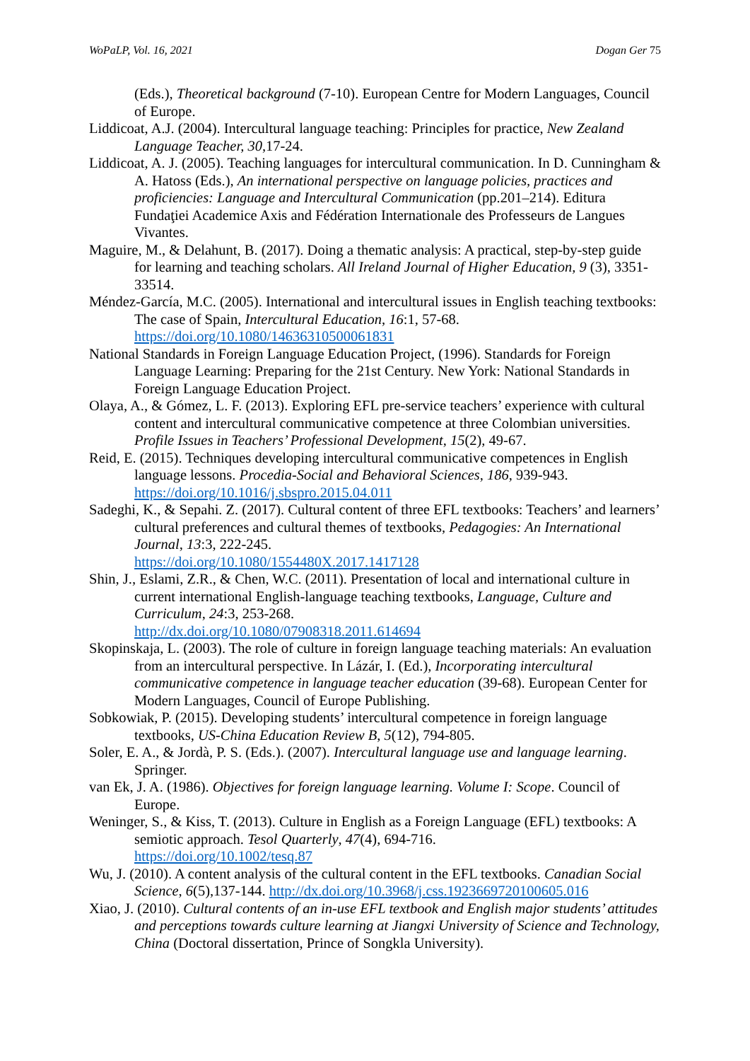WoPaLP, Vol. 16, 2021 Dogan Ger 75
(Eds.), Theoretical background (7-10). European Centre for Modern Languages, Council of Europe.
Liddicoat, A.J. (2004). Intercultural language teaching: Principles for practice, New Zealand Language Teacher, 30,17-24.
Liddicoat, A. J. (2005). Teaching languages for intercultural communication. In D. Cunningham & A. Hatoss (Eds.), An international perspective on language policies, practices and proficiencies: Language and Intercultural Communication (pp.201–214). Editura Fundaţiei Academice Axis and Fédération Internationale des Professeurs de Langues Vivantes.
Maguire, M., & Delahunt, B. (2017). Doing a thematic analysis: A practical, step-by-step guide for learning and teaching scholars. All Ireland Journal of Higher Education, 9 (3), 3351-33514.
Méndez-García, M.C. (2005). International and intercultural issues in English teaching textbooks: The case of Spain, Intercultural Education, 16:1, 57-68. https://doi.org/10.1080/14636310500061831
National Standards in Foreign Language Education Project, (1996). Standards for Foreign Language Learning: Preparing for the 21st Century. New York: National Standards in Foreign Language Education Project.
Olaya, A., & Gómez, L. F. (2013). Exploring EFL pre-service teachers’ experience with cultural content and intercultural communicative competence at three Colombian universities. Profile Issues in Teachers’ Professional Development, 15(2), 49-67.
Reid, E. (2015). Techniques developing intercultural communicative competences in English language lessons. Procedia-Social and Behavioral Sciences, 186, 939-943. https://doi.org/10.1016/j.sbspro.2015.04.011
Sadeghi, K., & Sepahi. Z. (2017). Cultural content of three EFL textbooks: Teachers’ and learners’ cultural preferences and cultural themes of textbooks, Pedagogies: An International Journal, 13:3, 222-245.
https://doi.org/10.1080/1554480X.2017.1417128
Shin, J., Eslami, Z.R., & Chen, W.C. (2011). Presentation of local and international culture in current international English-language teaching textbooks, Language, Culture and Curriculum, 24:3, 253-268.
http://dx.doi.org/10.1080/07908318.2011.614694
Skopinskaja, L. (2003). The role of culture in foreign language teaching materials: An evaluation from an intercultural perspective. In Lázár, I. (Ed.), Incorporating intercultural communicative competence in language teacher education (39-68). European Center for Modern Languages, Council of Europe Publishing.
Sobkowiak, P. (2015). Developing students’ intercultural competence in foreign language textbooks, US-China Education Review B, 5(12), 794-805.
Soler, E. A., & Jordà, P. S. (Eds.). (2007). Intercultural language use and language learning. Springer.
van Ek, J. A. (1986). Objectives for foreign language learning. Volume I: Scope. Council of Europe.
Weninger, S., & Kiss, T. (2013). Culture in English as a Foreign Language (EFL) textbooks: A semiotic approach. Tesol Quarterly, 47(4), 694-716.
https://doi.org/10.1002/tesq.87
Wu, J. (2010). A content analysis of the cultural content in the EFL textbooks. Canadian Social Science, 6(5),137-144. http://dx.doi.org/10.3968/j.css.1923669720100605.016
Xiao, J. (2010). Cultural contents of an in-use EFL textbook and English major students’ attitudes and perceptions towards culture learning at Jiangxi University of Science and Technology, China (Doctoral dissertation, Prince of Songkla University).